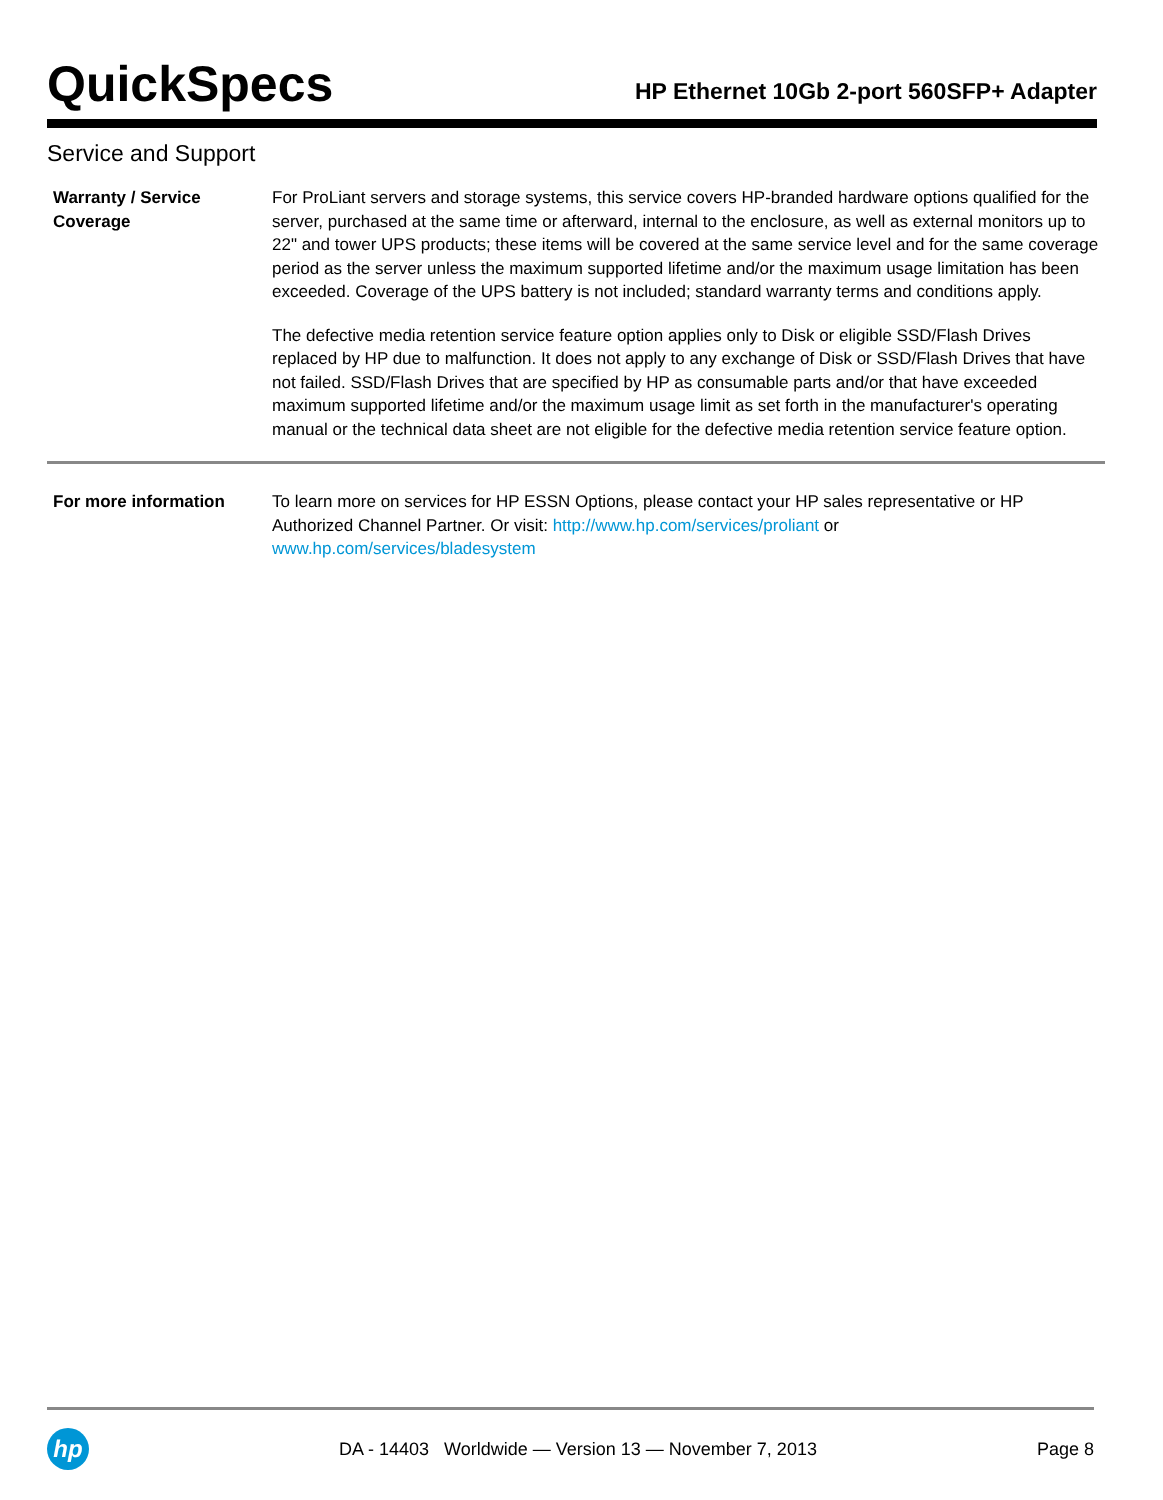QuickSpecs
HP Ethernet 10Gb 2-port 560SFP+ Adapter
Service and Support
| Warranty / Service Coverage | For ProLiant servers and storage systems, this service covers HP-branded hardware options qualified for the server, purchased at the same time or afterward, internal to the enclosure, as well as external monitors up to 22" and tower UPS products; these items will be covered at the same service level and for the same coverage period as the server unless the maximum supported lifetime and/or the maximum usage limitation has been exceeded. Coverage of the UPS battery is not included; standard warranty terms and conditions apply. The defective media retention service feature option applies only to Disk or eligible SSD/Flash Drives replaced by HP due to malfunction. It does not apply to any exchange of Disk or SSD/Flash Drives that have not failed. SSD/Flash Drives that are specified by HP as consumable parts and/or that have exceeded maximum supported lifetime and/or the maximum usage limit as set forth in the manufacturer's operating manual or the technical data sheet are not eligible for the defective media retention service feature option. |
| For more information | To learn more on services for HP ESSN Options, please contact your HP sales representative or HP Authorized Channel Partner. Or visit: http://www.hp.com/services/proliant or www.hp.com/services/bladesystem |
hp
DA - 14403 Worldwide — Version 13 — November 7, 2013
Page 8